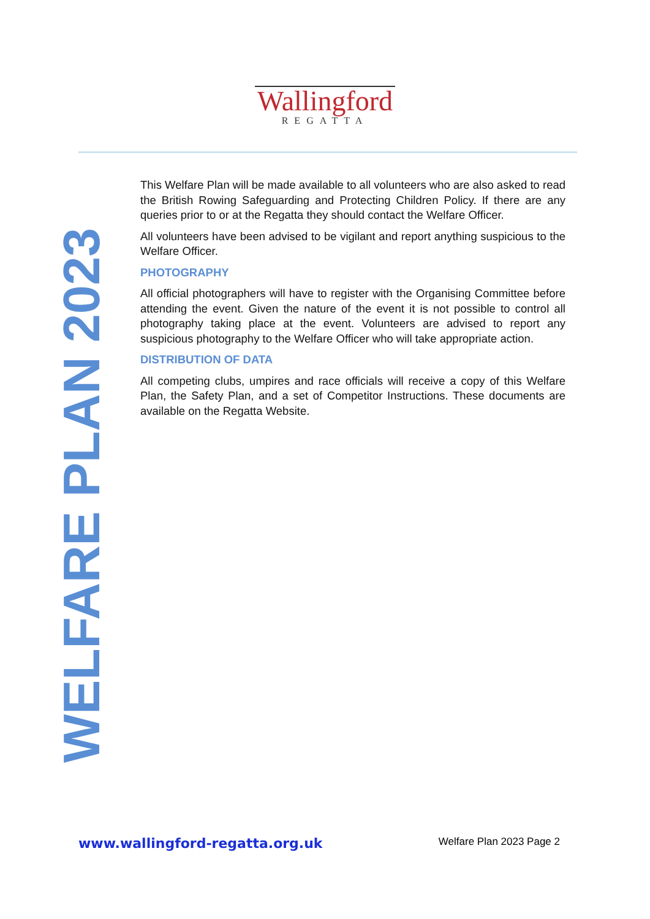Wallingford
REGATTA
WELFARE PLAN 2023
This Welfare Plan will be made available to all volunteers who are also asked to read the British Rowing Safeguarding and Protecting Children Policy. If there are any queries prior to or at the Regatta they should contact the Welfare Officer.
All volunteers have been advised to be vigilant and report anything suspicious to the Welfare Officer.
PHOTOGRAPHY
All official photographers will have to register with the Organising Committee before attending the event. Given the nature of the event it is not possible to control all photography taking place at the event. Volunteers are advised to report any suspicious photography to the Welfare Officer who will take appropriate action.
DISTRIBUTION OF DATA
All competing clubs, umpires and race officials will receive a copy of this Welfare Plan, the Safety Plan, and a set of Competitor Instructions. These documents are available on the Regatta Website.
www.wallingford-regatta.org.uk Welfare Plan 2023 Page 2